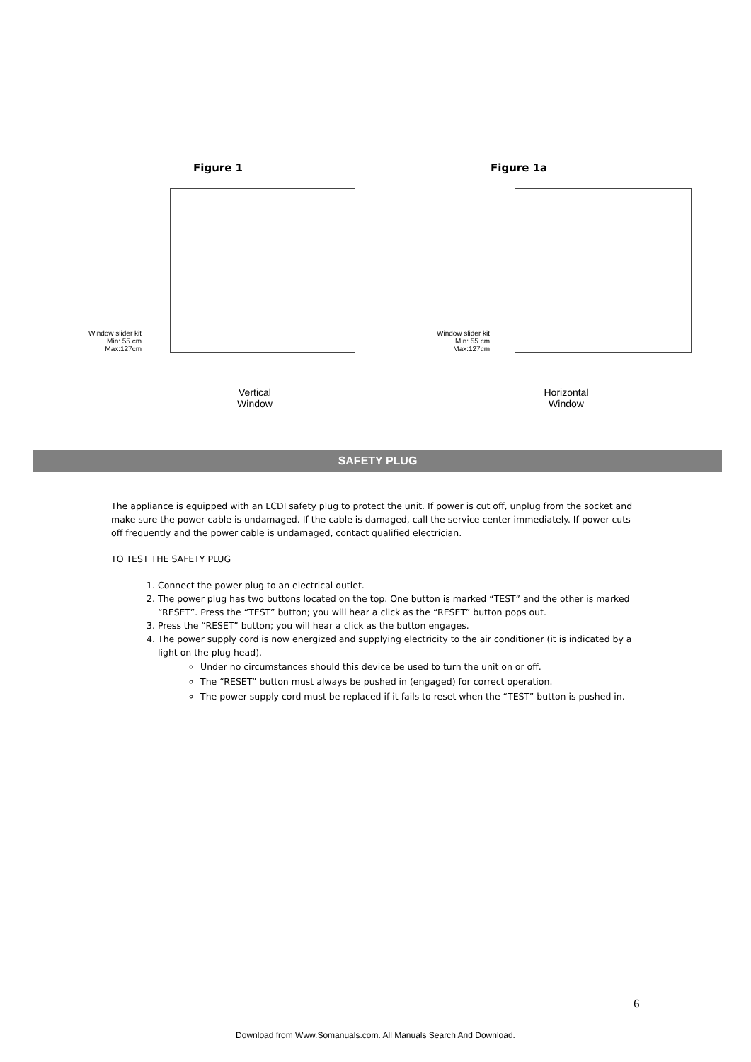Figure 1 Figure 1a
Window slider kit
Min: 55 cm
Max:127cm
Window slider kit
Min: 55 cm
Max:127cm
Vertical
Window
Horizontal
Window
SAFETY PLUG
The appliance is equipped with an LCDI safety plug to protect the unit. If power is cut off, unplug from the socket and make sure the power cable is undamaged. If the cable is damaged, call the service center immediately. If power cuts off frequently and the power cable is undamaged, contact qualified electrician.
TO TEST THE SAFETY PLUG
1. Connect the power plug to an electrical outlet.
2. The power plug has two buttons located on the top. One button is marked “TEST” and the other is marked “RESET”. Press the “TEST” button; you will hear a click as the “RESET” button pops out.
3. Press the “RESET” button; you will hear a click as the button engages.
4. The power supply cord is now energized and supplying electricity to the air conditioner (it is indicated by a light on the plug head).
Under no circumstances should this device be used to turn the unit on or off.
The “RESET” button must always be pushed in (engaged) for correct operation.
The power supply cord must be replaced if it fails to reset when the “TEST” button is pushed in.
6
Download from Www.Somanuals.com. All Manuals Search And Download.